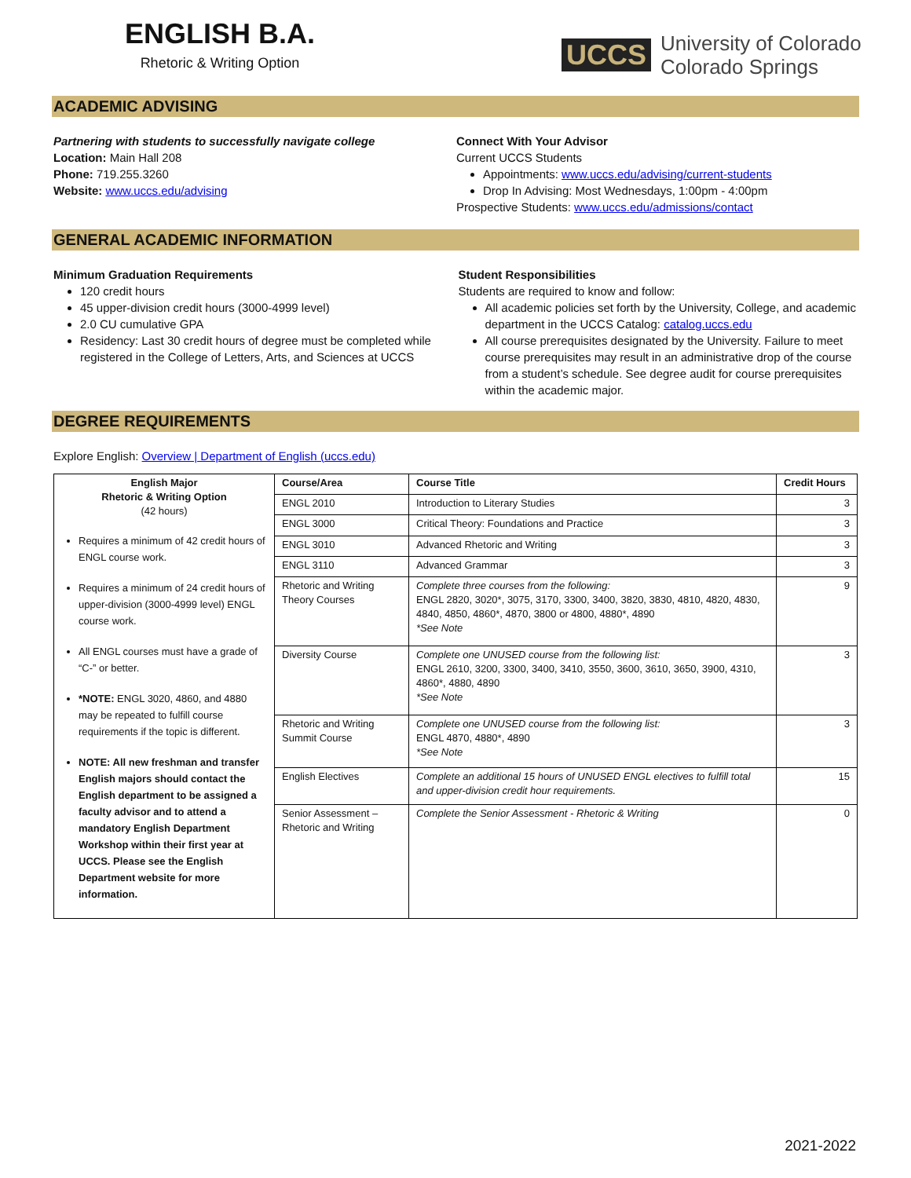ENGLISH B.A.
Rhetoric & Writing Option
UCCS University of Colorado
Colorado Springs
ACADEMIC ADVISING
Partnering with students to successfully navigate college
Location: Main Hall 208
Phone: 719.255.3260
Website: www.uccs.edu/advising
Connect With Your Advisor
Current UCCS Students
Appointments: www.uccs.edu/advising/current-students
Drop In Advising: Most Wednesdays, 1:00pm - 4:00pm
Prospective Students: www.uccs.edu/admissions/contact
GENERAL ACADEMIC INFORMATION
Minimum Graduation Requirements
120 credit hours
45 upper-division credit hours (3000-4999 level)
2.0 CU cumulative GPA
Residency: Last 30 credit hours of degree must be completed while registered in the College of Letters, Arts, and Sciences at UCCS
Student Responsibilities
Students are required to know and follow:
All academic policies set forth by the University, College, and academic department in the UCCS Catalog: catalog.uccs.edu
All course prerequisites designated by the University. Failure to meet course prerequisites may result in an administrative drop of the course from a student’s schedule. See degree audit for course prerequisites within the academic major.
DEGREE REQUIREMENTS
Explore English: Overview | Department of English (uccs.edu)
| English Major Rhetoric & Writing Option (42 hours) Requires a minimum of 42 credit hours of ENGL course work. Requires a minimum of 24 credit hours of upper-division (3000-4999 level) ENGL course work. All ENGL courses must have a grade of “C-” or better. *NOTE: ENGL 3020, 4860, and 4880 may be repeated to fulfill course requirements if the topic is different. NOTE: All new freshman and transfer English majors should contact the English department to be assigned a faculty advisor and to attend a mandatory English Department Workshop within their first year at UCCS. Please see the English Department website for more information. | Course/Area | Course Title | Credit Hours |
| | ENGL 2010 | Introduction to Literary Studies | 3 |
| | ENGL 3000 | Critical Theory: Foundations and Practice | 3 |
| | ENGL 3010 | Advanced Rhetoric and Writing | 3 |
| | ENGL 3110 | Advanced Grammar | 3 |
| | Rhetoric and Writing Theory Courses | Complete three courses from the following: ENGL 2820, 3020*, 3075, 3170, 3300, 3400, 3820, 3830, 4810, 4820, 4830, 4840, 4850, 4860*, 4870, 3800 or 4800, 4880*, 4890 *See Note | 9 |
| | Diversity Course | Complete one UNUSED course from the following list: ENGL 2610, 3200, 3300, 3400, 3410, 3550, 3600, 3610, 3650, 3900, 4310, 4860*, 4880, 4890 *See Note | 3 |
| | Rhetoric and Writing Summit Course | Complete one UNUSED course from the following list: ENGL 4870, 4880*, 4890 *See Note | 3 |
| | English Electives | Complete an additional 15 hours of UNUSED ENGL electives to fulfill total and upper-division credit hour requirements. | 15 |
| | Senior Assessment – Rhetoric and Writing | Complete the Senior Assessment - Rhetoric & Writing | 0 |
2021-2022